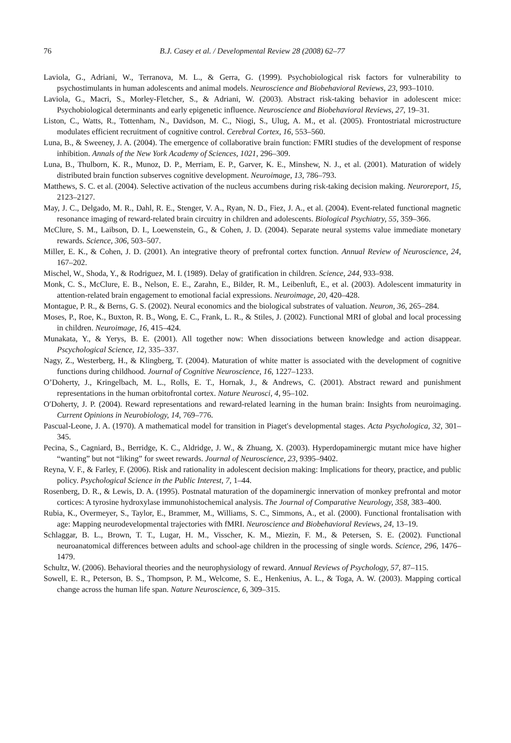76 B.J. Casey et al. / Developmental Review 28 (2008) 62–77
Laviola, G., Adriani, W., Terranova, M. L., & Gerra, G. (1999). Psychobiological risk factors for vulnerability to psychostimulants in human adolescents and animal models. Neuroscience and Biobehavioral Reviews, 23, 993–1010.
Laviola, G., Macri, S., Morley-Fletcher, S., & Adriani, W. (2003). Abstract risk-taking behavior in adolescent mice: Psychobiological determinants and early epigenetic influence. Neuroscience and Biobehavioral Reviews, 27, 19–31.
Liston, C., Watts, R., Tottenham, N., Davidson, M. C., Niogi, S., Ulug, A. M., et al. (2005). Frontostriatal microstructure modulates efficient recruitment of cognitive control. Cerebral Cortex, 16, 553–560.
Luna, B., & Sweeney, J. A. (2004). The emergence of collaborative brain function: FMRI studies of the development of response inhibition. Annals of the New York Academy of Sciences, 1021, 296–309.
Luna, B., Thulborn, K. R., Munoz, D. P., Merriam, E. P., Garver, K. E., Minshew, N. J., et al. (2001). Maturation of widely distributed brain function subserves cognitive development. Neuroimage, 13, 786–793.
Matthews, S. C. et al. (2004). Selective activation of the nucleus accumbens during risk-taking decision making. Neuroreport, 15, 2123–2127.
May, J. C., Delgado, M. R., Dahl, R. E., Stenger, V. A., Ryan, N. D., Fiez, J. A., et al. (2004). Event-related functional magnetic resonance imaging of reward-related brain circuitry in children and adolescents. Biological Psychiatry, 55, 359–366.
McClure, S. M., Laibson, D. I., Loewenstein, G., & Cohen, J. D. (2004). Separate neural systems value immediate monetary rewards. Science, 306, 503–507.
Miller, E. K., & Cohen, J. D. (2001). An integrative theory of prefrontal cortex function. Annual Review of Neuroscience, 24, 167–202.
Mischel, W., Shoda, Y., & Rodriguez, M. I. (1989). Delay of gratification in children. Science, 244, 933–938.
Monk, C. S., McClure, E. B., Nelson, E. E., Zarahn, E., Bilder, R. M., Leibenluft, E., et al. (2003). Adolescent immaturity in attention-related brain engagement to emotional facial expressions. Neuroimage, 20, 420–428.
Montague, P. R., & Berns, G. S. (2002). Neural economics and the biological substrates of valuation. Neuron, 36, 265–284.
Moses, P., Roe, K., Buxton, R. B., Wong, E. C., Frank, L. R., & Stiles, J. (2002). Functional MRI of global and local processing in children. Neuroimage, 16, 415–424.
Munakata, Y., & Yerys, B. E. (2001). All together now: When dissociations between knowledge and action disappear. Pscychological Science, 12, 335–337.
Nagy, Z., Westerberg, H., & Klingberg, T. (2004). Maturation of white matter is associated with the development of cognitive functions during childhood. Journal of Cognitive Neuroscience, 16, 1227–1233.
O’Doherty, J., Kringelbach, M. L., Rolls, E. T., Hornak, J., & Andrews, C. (2001). Abstract reward and punishment representations in the human orbitofrontal cortex. Nature Neurosci, 4, 95–102.
O′Doherty, J. P. (2004). Reward representations and reward-related learning in the human brain: Insights from neuroimaging. Current Opinions in Neurobiology, 14, 769–776.
Pascual-Leone, J. A. (1970). A mathematical model for transition in Piaget′s developmental stages. Acta Psychologica, 32, 301–345.
Pecina, S., Cagniard, B., Berridge, K. C., Aldridge, J. W., & Zhuang, X. (2003). Hyperdopaminergic mutant mice have higher “wanting” but not “liking” for sweet rewards. Journal of Neuroscience, 23, 9395–9402.
Reyna, V. F., & Farley, F. (2006). Risk and rationality in adolescent decision making: Implications for theory, practice, and public policy. Psychological Science in the Public Interest, 7, 1–44.
Rosenberg, D. R., & Lewis, D. A. (1995). Postnatal maturation of the dopaminergic innervation of monkey prefrontal and motor cortices: A tyrosine hydroxylase immunohistochemical analysis. The Journal of Comparative Neurology, 358, 383–400.
Rubia, K., Overmeyer, S., Taylor, E., Brammer, M., Williams, S. C., Simmons, A., et al. (2000). Functional frontalisation with age: Mapping neurodevelopmental trajectories with fMRI. Neuroscience and Biobehavioral Reviews, 24, 13–19.
Schlaggar, B. L., Brown, T. T., Lugar, H. M., Visscher, K. M., Miezin, F. M., & Petersen, S. E. (2002). Functional neuroanatomical differences between adults and school-age children in the processing of single words. Science, 296, 1476–1479.
Schultz, W. (2006). Behavioral theories and the neurophysiology of reward. Annual Reviews of Psychology, 57, 87–115.
Sowell, E. R., Peterson, B. S., Thompson, P. M., Welcome, S. E., Henkenius, A. L., & Toga, A. W. (2003). Mapping cortical change across the human life span. Nature Neuroscience, 6, 309–315.